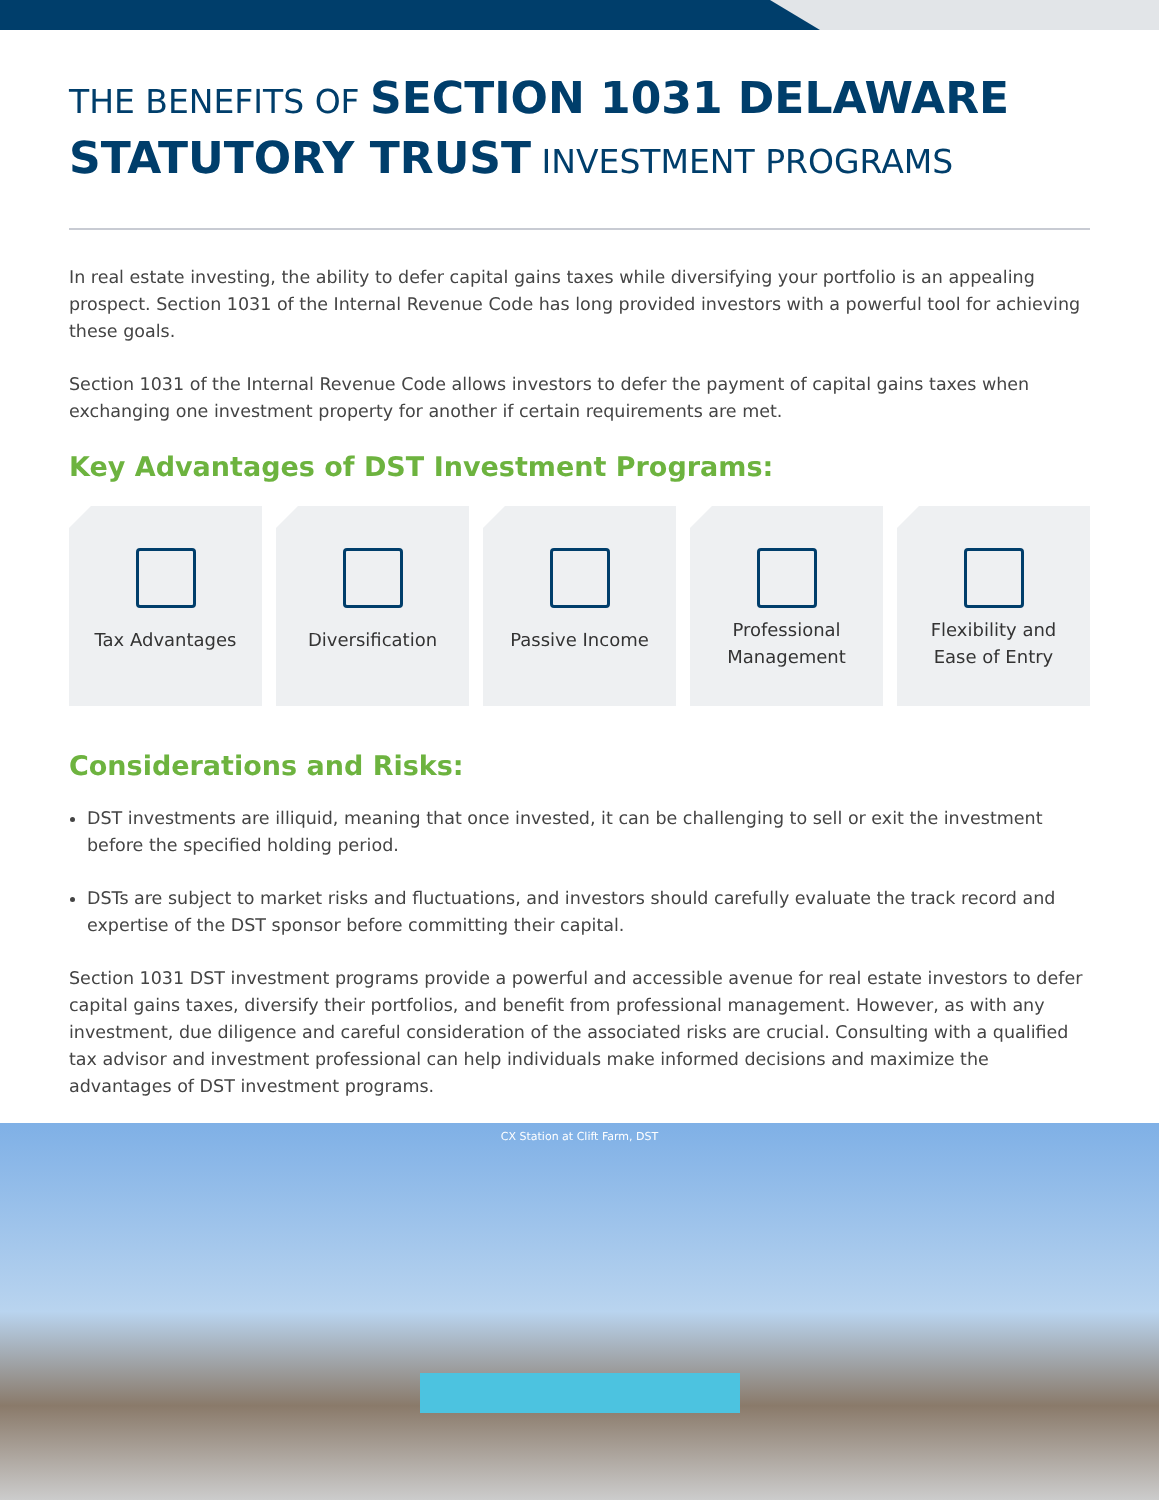THE BENEFITS OF SECTION 1031 DELAWARE STATUTORY TRUST INVESTMENT PROGRAMS
In real estate investing, the ability to defer capital gains taxes while diversifying your portfolio is an appealing prospect. Section 1031 of the Internal Revenue Code has long provided investors with a powerful tool for achieving these goals.
Section 1031 of the Internal Revenue Code allows investors to defer the payment of capital gains taxes when exchanging one investment property for another if certain requirements are met.
Key Advantages of DST Investment Programs:
Tax Advantages Diversification Passive Income Professional
Management
Flexibility and
Ease of Entry
Considerations and Risks:
DST investments are illiquid, meaning that once invested, it can be challenging to sell or exit the investment before the specified holding period.
DSTs are subject to market risks and fluctuations, and investors should carefully evaluate the track record and expertise of the DST sponsor before committing their capital.
Section 1031 DST investment programs provide a powerful and accessible avenue for real estate investors to defer capital gains taxes, diversify their portfolios, and benefit from professional management. However, as with any investment, due diligence and careful consideration of the associated risks are crucial. Consulting with a qualified tax advisor and investment professional can help individuals make informed decisions and maximize the advantages of DST investment programs.
CX Station at Clift Farm, DST